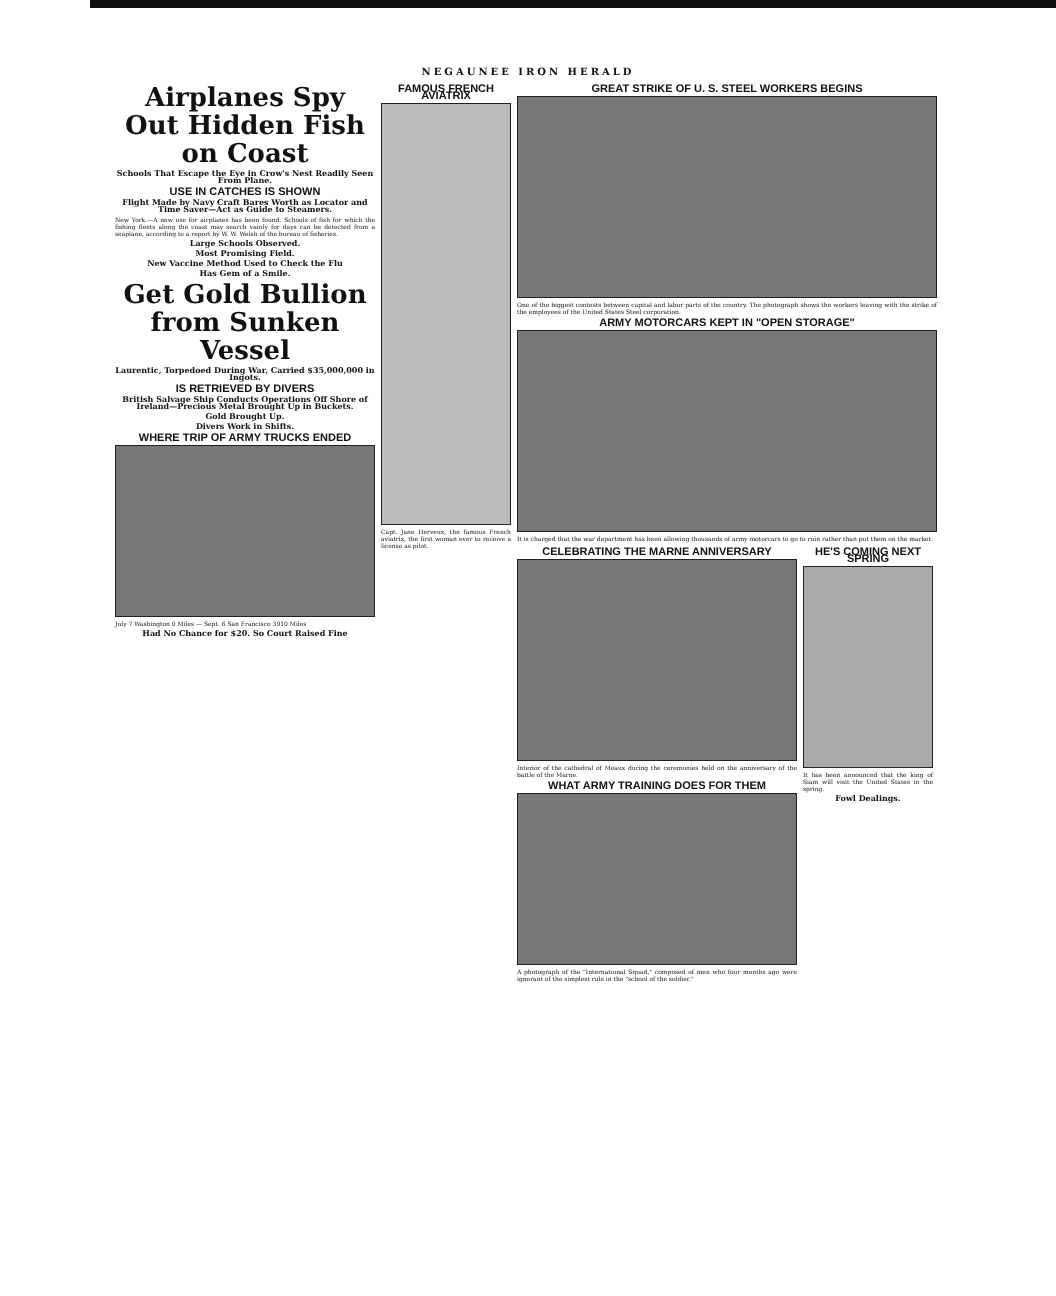NEGAUNEE IRON HERALD
Airplanes Spy Out Hidden Fish on Coast
Schools That Escape the Eye in Crow's Nest Readily Seen From Plane.
USE IN CATCHES IS SHOWN
Flight Made by Navy Craft Bares Worth as Locator and Time Saver—Act as Guide to Steamers.
New York.—A new use for airplanes has been found. Schools of fish for which the fishing fleets along the coast may search vainly for days can be detected from a seaplane, according to a report by W. W. Welsh of the bureau of fisheries.
Large Schools Observed.
Most Promising Field.
New Vaccine Method Used to Check the Flu
Has Gem of a Smile.
Get Gold Bullion from Sunken Vessel
Laurentic, Torpedoed During War, Carried $35,000,000 in Ingots.
IS RETRIEVED BY DIVERS
British Salvage Ship Conducts Operations Off Shore of Ireland—Precious Metal Brought Up in Buckets.
Gold Brought Up.
Divers Work in Shifts.
WHERE TRIP OF ARMY TRUCKS ENDED
July 7 Washington 0 Miles — Sept. 6 San Francisco 3910 Miles
Had No Chance for $20. So Court Raised Fine
FAMOUS FRENCH AVIATRIX
Capt. Jane Herveux, the famous French aviatrix, the first woman ever to receive a license as pilot.
GREAT STRIKE OF U. S. STEEL WORKERS BEGINS
One of the biggest contests between capital and labor parts of the country. The photograph shows the workers leaving with the strike of the employees of the United States Steel corporation.
ARMY MOTORCARS KEPT IN "OPEN STORAGE"
It is charged that the war department has been allowing thousands of army motorcars to go to ruin rather than put them on the market.
CELEBRATING THE MARNE ANNIVERSARY
Interior of the cathedral of Meaux during the ceremonies held on the anniversary of the battle of the Marne.
WHAT ARMY TRAINING DOES FOR THEM
A photograph of the "International Squad," composed of men who four months ago were ignorant of the simplest rule in the "school of the soldier."
HE'S COMING NEXT SPRING
It has been announced that the king of Siam will visit the United States in the spring.
Fowl Dealings.